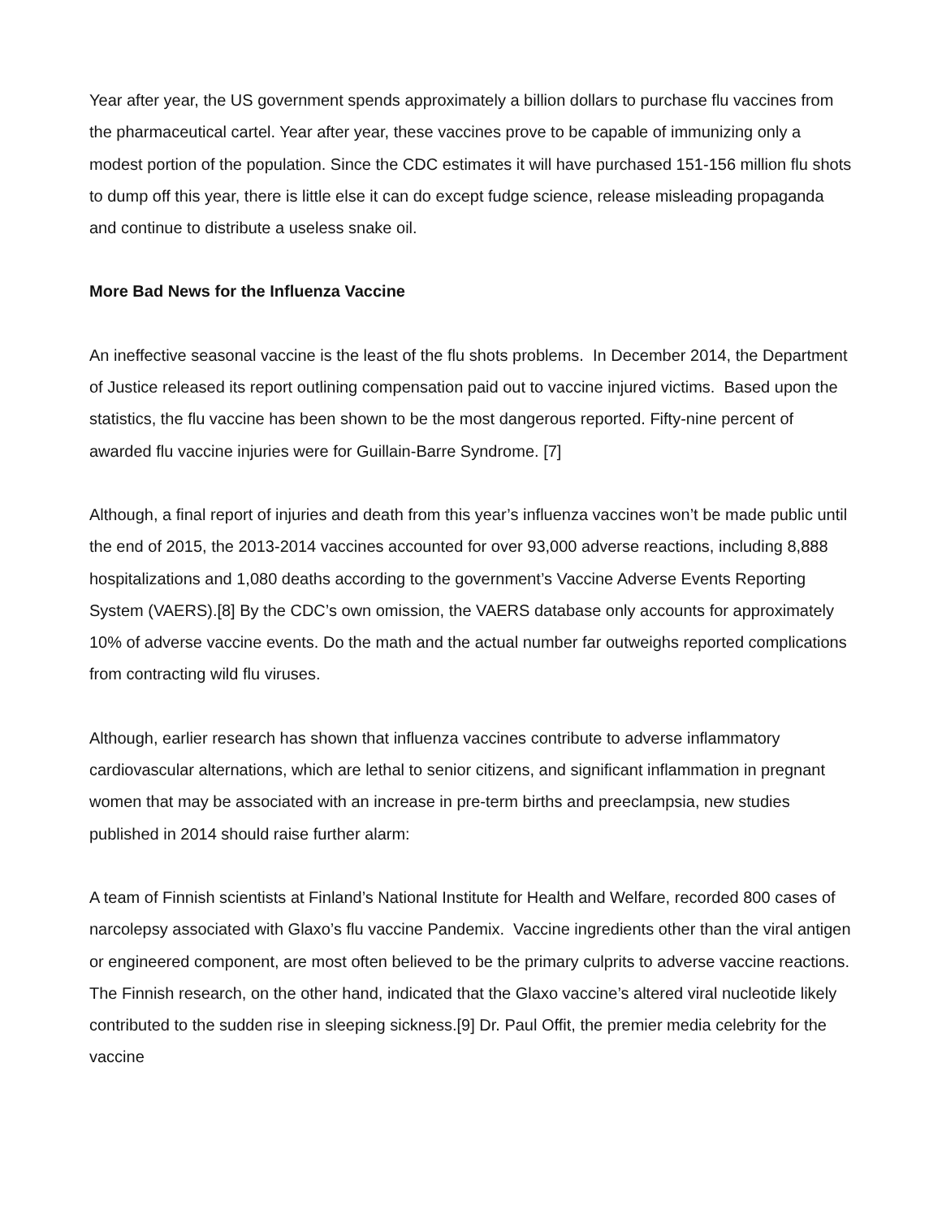Year after year, the US government spends approximately a billion dollars to purchase flu vaccines from the pharmaceutical cartel. Year after year, these vaccines prove to be capable of immunizing only a modest portion of the population. Since the CDC estimates it will have purchased 151-156 million flu shots to dump off this year, there is little else it can do except fudge science, release misleading propaganda and continue to distribute a useless snake oil.
More Bad News for the Influenza Vaccine
An ineffective seasonal vaccine is the least of the flu shots problems. In December 2014, the Department of Justice released its report outlining compensation paid out to vaccine injured victims. Based upon the statistics, the flu vaccine has been shown to be the most dangerous reported. Fifty-nine percent of awarded flu vaccine injuries were for Guillain-Barre Syndrome. [7]
Although, a final report of injuries and death from this year’s influenza vaccines won’t be made public until the end of 2015, the 2013-2014 vaccines accounted for over 93,000 adverse reactions, including 8,888 hospitalizations and 1,080 deaths according to the government’s Vaccine Adverse Events Reporting System (VAERS).[8] By the CDC’s own omission, the VAERS database only accounts for approximately 10% of adverse vaccine events. Do the math and the actual number far outweighs reported complications from contracting wild flu viruses.
Although, earlier research has shown that influenza vaccines contribute to adverse inflammatory cardiovascular alternations, which are lethal to senior citizens, and significant inflammation in pregnant women that may be associated with an increase in pre-term births and preeclampsia, new studies published in 2014 should raise further alarm:
A team of Finnish scientists at Finland’s National Institute for Health and Welfare, recorded 800 cases of narcolepsy associated with Glaxo’s flu vaccine Pandemix. Vaccine ingredients other than the viral antigen or engineered component, are most often believed to be the primary culprits to adverse vaccine reactions. The Finnish research, on the other hand, indicated that the Glaxo vaccine’s altered viral nucleotide likely contributed to the sudden rise in sleeping sickness.[9] Dr. Paul Offit, the premier media celebrity for the vaccine